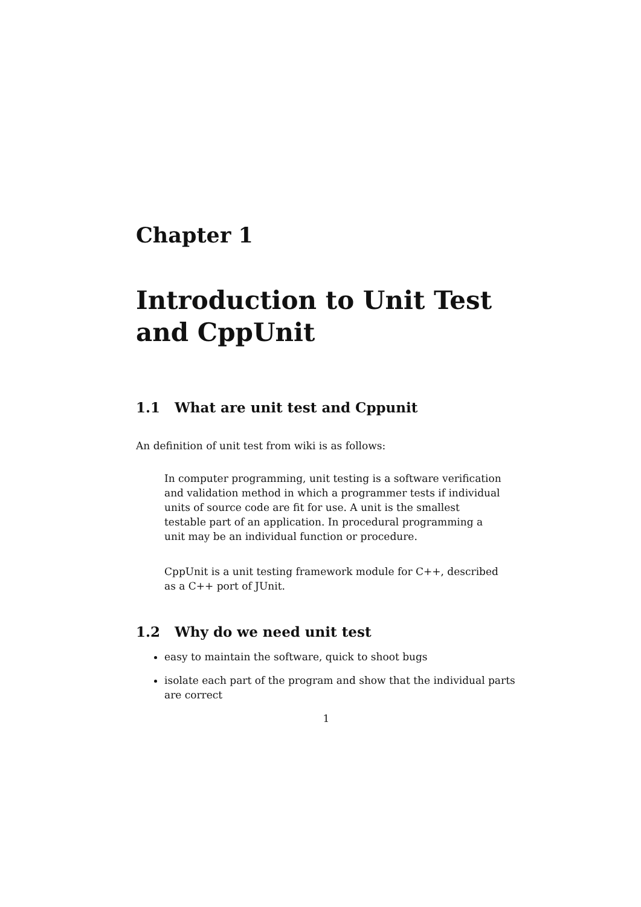Chapter 1
Introduction to Unit Test and CppUnit
1.1 What are unit test and Cppunit
An definition of unit test from wiki is as follows:
In computer programming, unit testing is a software verification and validation method in which a programmer tests if individual units of source code are fit for use. A unit is the smallest testable part of an application. In procedural programming a unit may be an individual function or procedure.
CppUnit is a unit testing framework module for C++, described as a C++ port of JUnit.
1.2 Why do we need unit test
easy to maintain the software, quick to shoot bugs
isolate each part of the program and show that the individual parts are correct
1